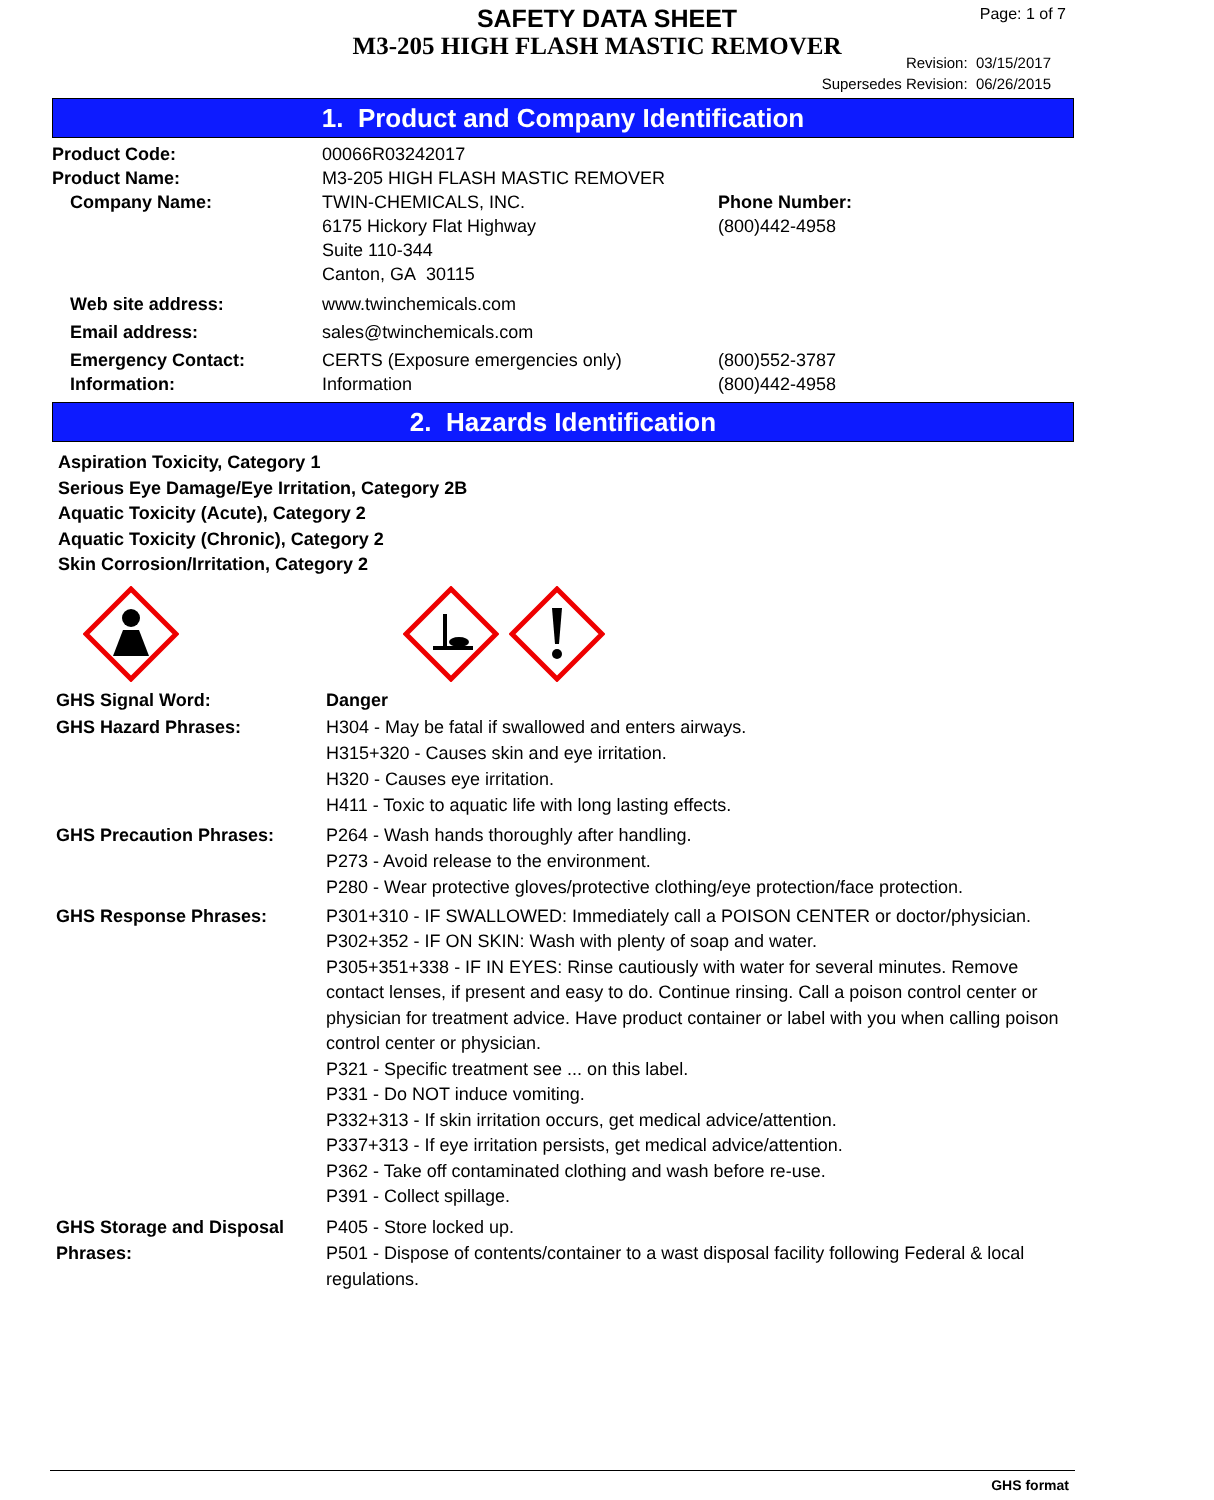SAFETY DATA SHEET
M3-205 HIGH FLASH MASTIC REMOVER
Page: 1 of 7
Revision: 03/15/2017
Supersedes Revision: 06/26/2015
1. Product and Company Identification
| Product Code: | 00066R03242017 | |
| Product Name: | M3-205 HIGH FLASH MASTIC REMOVER | |
| Company Name: | TWIN-CHEMICALS, INC. 6175 Hickory Flat Highway Suite 110-344 Canton, GA 30115 | Phone Number: (800)442-4958 |
| Web site address: | www.twinchemicals.com | |
| Email address: | sales@twinchemicals.com | |
| Emergency Contact: Information: | CERTS (Exposure emergencies only) Information | (800)552-3787 (800)442-4958 |
2. Hazards Identification
Aspiration Toxicity, Category 1
Serious Eye Damage/Eye Irritation, Category 2B
Aquatic Toxicity (Acute), Category 2
Aquatic Toxicity (Chronic), Category 2
Skin Corrosion/Irritation, Category 2
| GHS Signal Word: | Danger |
| GHS Hazard Phrases: | H304 - May be fatal if swallowed and enters airways. H315+320 - Causes skin and eye irritation. H320 - Causes eye irritation. H411 - Toxic to aquatic life with long lasting effects. |
| GHS Precaution Phrases: | P264 - Wash hands thoroughly after handling. P273 - Avoid release to the environment. P280 - Wear protective gloves/protective clothing/eye protection/face protection. |
| GHS Response Phrases: | P301+310 - IF SWALLOWED: Immediately call a POISON CENTER or doctor/physician. P302+352 - IF ON SKIN: Wash with plenty of soap and water. P305+351+338 - IF IN EYES: Rinse cautiously with water for several minutes. Remove contact lenses, if present and easy to do. Continue rinsing. Call a poison control center or physician for treatment advice. Have product container or label with you when calling poison control center or physician. P321 - Specific treatment see ... on this label. P331 - Do NOT induce vomiting. P332+313 - If skin irritation occurs, get medical advice/attention. P337+313 - If eye irritation persists, get medical advice/attention. P362 - Take off contaminated clothing and wash before re-use. P391 - Collect spillage. |
| GHS Storage and Disposal Phrases: | P405 - Store locked up. P501 - Dispose of contents/container to a wast disposal facility following Federal & local regulations. |
GHS format